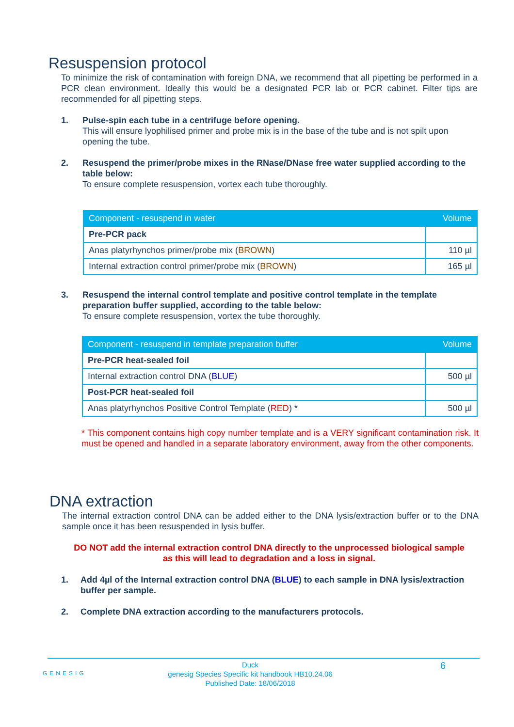Resuspension protocol
To minimize the risk of contamination with foreign DNA, we recommend that all pipetting be performed in a PCR clean environment. Ideally this would be a designated PCR lab or PCR cabinet. Filter tips are recommended for all pipetting steps.
1. Pulse-spin each tube in a centrifuge before opening.
This will ensure lyophilised primer and probe mix is in the base of the tube and is not spilt upon opening the tube.
2. Resuspend the primer/probe mixes in the RNase/DNase free water supplied according to the table below:
To ensure complete resuspension, vortex each tube thoroughly.
| Component - resuspend in water | Volume |
| --- | --- |
| Pre-PCR pack | |
| Anas platyrhynchos primer/probe mix ( BROWN ) | 110 µl |
| Internal extraction control primer/probe mix ( BROWN ) | 165 µl |
3. Resuspend the internal control template and positive control template in the template preparation buffer supplied, according to the table below:
To ensure complete resuspension, vortex the tube thoroughly.
| Component - resuspend in template preparation buffer | Volume |
| --- | --- |
| Pre-PCR heat-sealed foil | |
| Internal extraction control DNA ( BLUE ) | 500 µl |
| Post-PCR heat-sealed foil | |
| Anas platyrhynchos Positive Control Template ( RED ) * | 500 µl |
* This component contains high copy number template and is a VERY significant contamination risk. It must be opened and handled in a separate laboratory environment, away from the other components.
DNA extraction
The internal extraction control DNA can be added either to the DNA lysis/extraction buffer or to the DNA sample once it has been resuspended in lysis buffer.
DO NOT add the internal extraction control DNA directly to the unprocessed biological sample as this will lead to degradation and a loss in signal.
1. Add 4µl of the Internal extraction control DNA (BLUE) to each sample in DNA lysis/extraction buffer per sample.
2. Complete DNA extraction according to the manufacturers protocols.
GENESIG
Duck
genesig Species Specific kit handbook HB10.24.06
Published Date: 18/06/2018
6